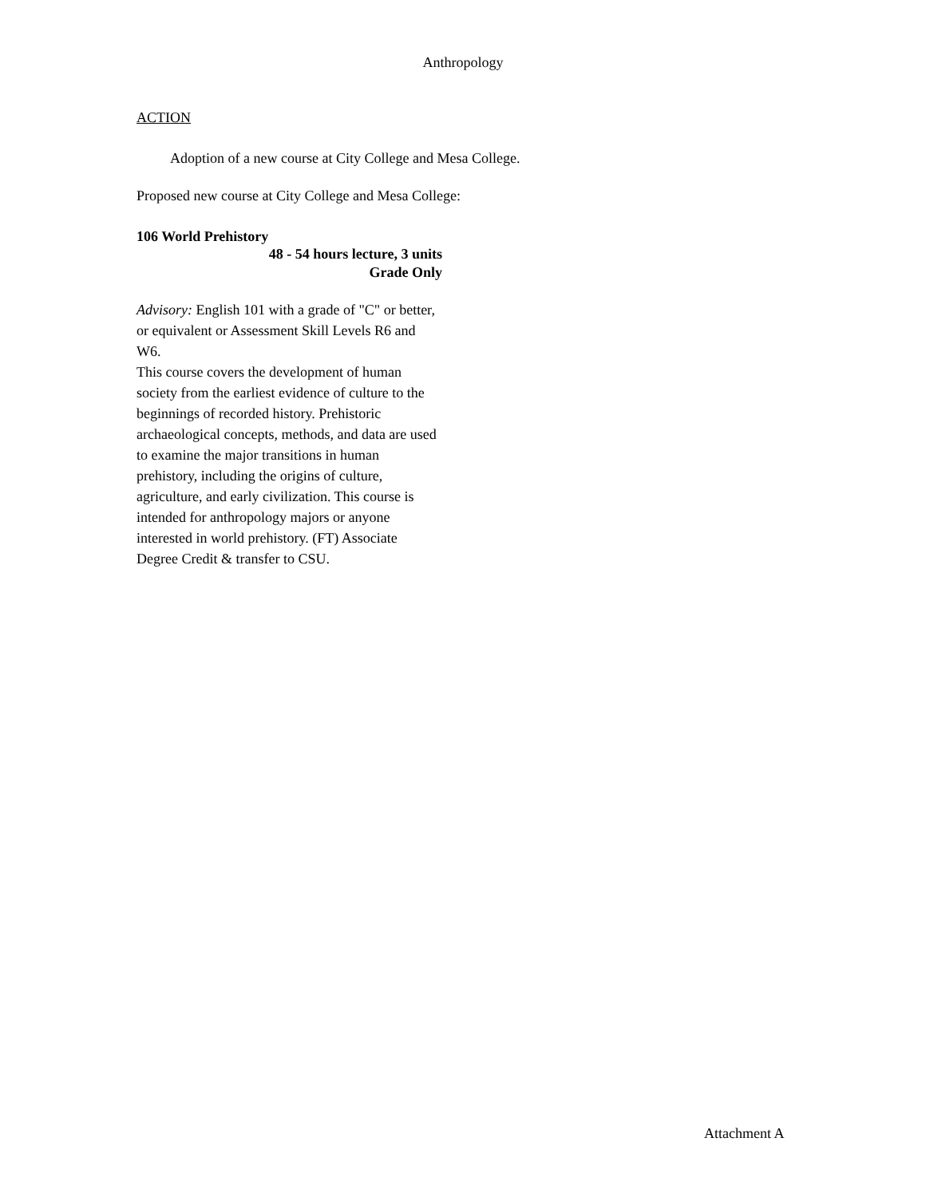Anthropology
ACTION
Adoption of a new course at City College and Mesa College.
Proposed new course at City College and Mesa College:
106 World Prehistory
48 - 54 hours lecture, 3 units
Grade Only
Advisory: English 101 with a grade of "C" or better, or equivalent or Assessment Skill Levels R6 and W6.
This course covers the development of human society from the earliest evidence of culture to the beginnings of recorded history. Prehistoric archaeological concepts, methods, and data are used to examine the major transitions in human prehistory, including the origins of culture, agriculture, and early civilization. This course is intended for anthropology majors or anyone interested in world prehistory. (FT) Associate Degree Credit & transfer to CSU.
Attachment A